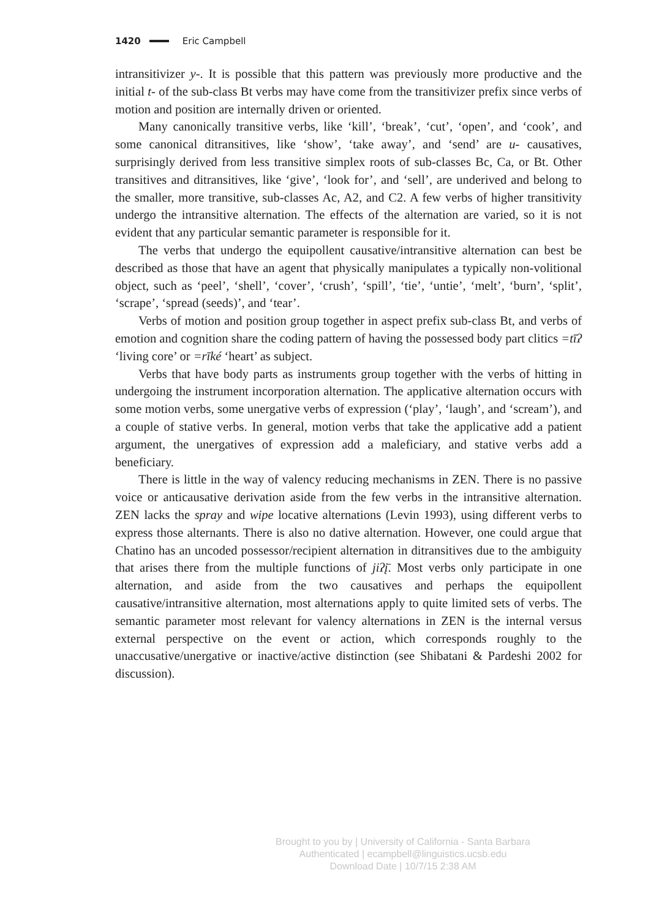1420 Eric Campbell
intransitivizer y-. It is possible that this pattern was previously more productive and the initial t- of the sub-class Bt verbs may have come from the transitivizer prefix since verbs of motion and position are internally driven or oriented.
Many canonically transitive verbs, like ‘kill’, ‘break’, ‘cut’, ‘open’, and ‘cook’, and some canonical ditransitives, like ‘show’, ‘take away’, and ‘send’ are u- causatives, surprisingly derived from less transitive simplex roots of sub-classes Bc, Ca, or Bt. Other transitives and ditransitives, like ‘give’, ‘look for’, and ‘sell’, are underived and belong to the smaller, more transitive, sub-classes Ac, A2, and C2. A few verbs of higher transitivity undergo the intransitive alternation. The effects of the alternation are varied, so it is not evident that any particular semantic parameter is responsible for it.
The verbs that undergo the equipollent causative/intransitive alternation can best be described as those that have an agent that physically manipulates a typically non-volitional object, such as ‘peel’, ‘shell’, ‘cover’, ‘crush’, ‘spill’, ‘tie’, ‘untie’, ‘melt’, ‘burn’, ‘split’, ‘scrape’, ‘spread (seeds)’, and ‘tear’.
Verbs of motion and position group together in aspect prefix sub-class Bt, and verbs of emotion and cognition share the coding pattern of having the possessed body part clitics =tīʔ ‘living core’ or =rīké ‘heart’ as subject.
Verbs that have body parts as instruments group together with the verbs of hitting in undergoing the instrument incorporation alternation. The applicative alternation occurs with some motion verbs, some unergative verbs of expression (‘play’, ‘laugh’, and ‘scream’), and a couple of stative verbs. In general, motion verbs that take the applicative add a patient argument, the unergatives of expression add a maleficiary, and stative verbs add a beneficiary.
There is little in the way of valency reducing mechanisms in ZEN. There is no passive voice or anticausative derivation aside from the few verbs in the intransitive alternation. ZEN lacks the spray and wipe locative alternations (Levin 1993), using different verbs to express those alternants. There is also no dative alternation. However, one could argue that Chatino has an uncoded possessor/recipient alternation in ditransitives due to the ambiguity that arises there from the multiple functions of jiʔį̄. Most verbs only participate in one alternation, and aside from the two causatives and perhaps the equipollent causative/intransitive alternation, most alternations apply to quite limited sets of verbs. The semantic parameter most relevant for valency alternations in ZEN is the internal versus external perspective on the event or action, which corresponds roughly to the unaccusative/unergative or inactive/active distinction (see Shibatani & Pardeshi 2002 for discussion).
Brought to you by | University of California - Santa Barbara
Authenticated | ecampbell@linguistics.ucsb.edu
Download Date | 10/7/15 2:38 AM